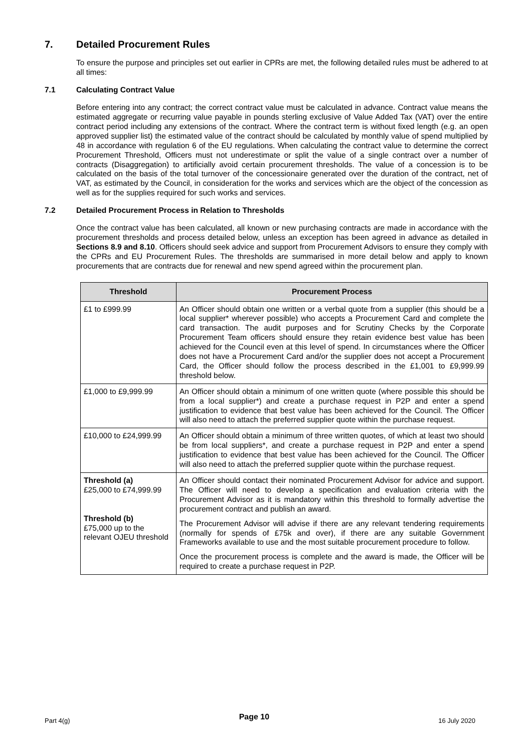7. Detailed Procurement Rules
To ensure the purpose and principles set out earlier in CPRs are met, the following detailed rules must be adhered to at all times:
7.1 Calculating Contract Value
Before entering into any contract; the correct contract value must be calculated in advance. Contract value means the estimated aggregate or recurring value payable in pounds sterling exclusive of Value Added Tax (VAT) over the entire contract period including any extensions of the contract. Where the contract term is without fixed length (e.g. an open approved supplier list) the estimated value of the contract should be calculated by monthly value of spend multiplied by 48 in accordance with regulation 6 of the EU regulations. When calculating the contract value to determine the correct Procurement Threshold, Officers must not underestimate or split the value of a single contract over a number of contracts (Disaggregation) to artificially avoid certain procurement thresholds. The value of a concession is to be calculated on the basis of the total turnover of the concessionaire generated over the duration of the contract, net of VAT, as estimated by the Council, in consideration for the works and services which are the object of the concession as well as for the supplies required for such works and services.
7.2 Detailed Procurement Process in Relation to Thresholds
Once the contract value has been calculated, all known or new purchasing contracts are made in accordance with the procurement thresholds and process detailed below, unless an exception has been agreed in advance as detailed in Sections 8.9 and 8.10. Officers should seek advice and support from Procurement Advisors to ensure they comply with the CPRs and EU Procurement Rules. The thresholds are summarised in more detail below and apply to known procurements that are contracts due for renewal and new spend agreed within the procurement plan.
| Threshold | Procurement Process |
| --- | --- |
| £1 to £999.99 | An Officer should obtain one written or a verbal quote from a supplier (this should be a local supplier* wherever possible) who accepts a Procurement Card and complete the card transaction. The audit purposes and for Scrutiny Checks by the Corporate Procurement Team officers should ensure they retain evidence best value has been achieved for the Council even at this level of spend. In circumstances where the Officer does not have a Procurement Card and/or the supplier does not accept a Procurement Card, the Officer should follow the process described in the £1,001 to £9,999.99 threshold below. |
| £1,000 to £9,999.99 | An Officer should obtain a minimum of one written quote (where possible this should be from a local supplier*) and create a purchase request in P2P and enter a spend justification to evidence that best value has been achieved for the Council. The Officer will also need to attach the preferred supplier quote within the purchase request. |
| £10,000 to £24,999.99 | An Officer should obtain a minimum of three written quotes, of which at least two should be from local suppliers*, and create a purchase request in P2P and enter a spend justification to evidence that best value has been achieved for the Council. The Officer will also need to attach the preferred supplier quote within the purchase request. |
| Threshold (a) £25,000 to £74,999.99 Threshold (b) £75,000 up to the relevant OJEU threshold | An Officer should contact their nominated Procurement Advisor for advice and support. The Officer will need to develop a specification and evaluation criteria with the Procurement Advisor as it is mandatory within this threshold to formally advertise the procurement contract and publish an award. The Procurement Advisor will advise if there are any relevant tendering requirements (normally for spends of £75k and over), if there are any suitable Government Frameworks available to use and the most suitable procurement procedure to follow. Once the procurement process is complete and the award is made, the Officer will be required to create a purchase request in P2P. |
Part 4(g) Page 10 16 July 2020